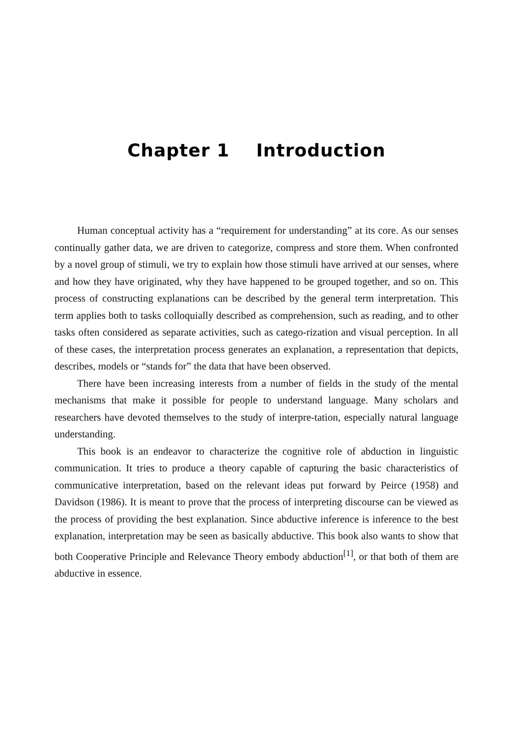Chapter 1 Introduction
Human conceptual activity has a “requirement for understanding” at its core. As our senses continually gather data, we are driven to categorize, compress and store them. When confronted by a novel group of stimuli, we try to explain how those stimuli have arrived at our senses, where and how they have originated, why they have happened to be grouped together, and so on. This process of constructing explanations can be described by the general term interpretation. This term applies both to tasks colloquially described as comprehension, such as reading, and to other tasks often considered as separate activities, such as catego-rization and visual perception. In all of these cases, the interpretation process generates an explanation, a representation that depicts, describes, models or “stands for” the data that have been observed.
There have been increasing interests from a number of fields in the study of the mental mechanisms that make it possible for people to understand language. Many scholars and researchers have devoted themselves to the study of interpre-tation, especially natural language understanding.
This book is an endeavor to characterize the cognitive role of abduction in linguistic communication. It tries to produce a theory capable of capturing the basic characteristics of communicative interpretation, based on the relevant ideas put forward by Peirce (1958) and Davidson (1986). It is meant to prove that the process of interpreting discourse can be viewed as the process of providing the best explanation. Since abductive inference is inference to the best explanation, interpretation may be seen as basically abductive. This book also wants to show that both Cooperative Principle and Relevance Theory embody abduction<sup>[1]</sup>, or that both of them are abductive in essence.